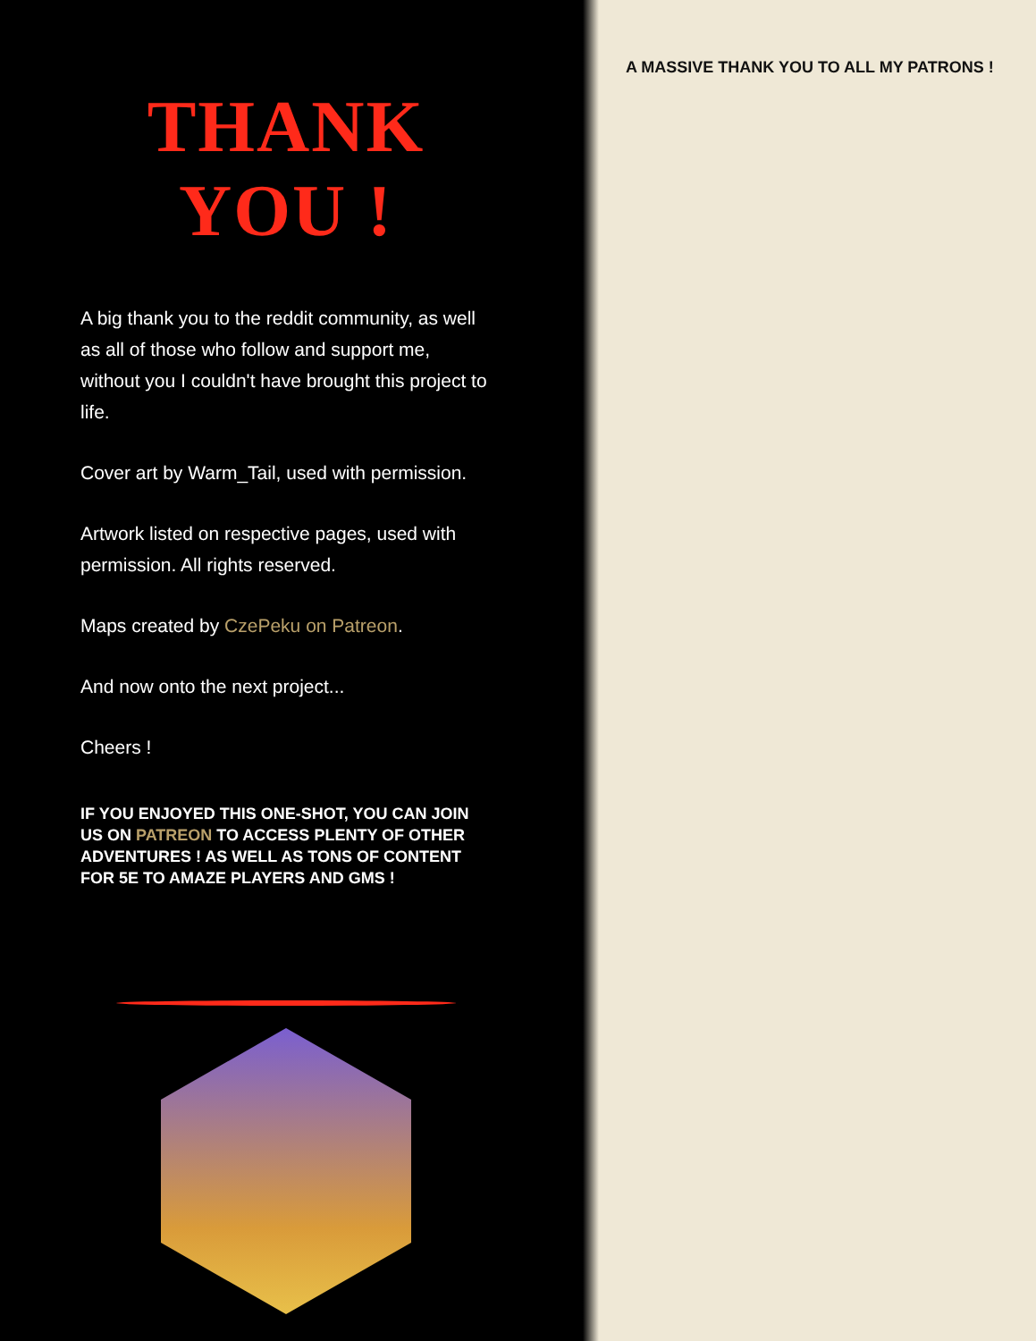THANK YOU !
A big thank you to the reddit community, as well as all of those who follow and support me, without you I couldn't have brought this project to life.
Cover art by Warm_Tail, used with permission.
Artwork listed on respective pages, used with permission. All rights reserved.
Maps created by CzePeku on Patreon.
And now onto the next project...
Cheers !
IF YOU ENJOYED THIS ONE-SHOT, YOU CAN JOIN US ON PATREON TO ACCESS PLENTY OF OTHER ADVENTURES ! AS WELL AS TONS OF CONTENT FOR 5E TO AMAZE PLAYERS AND GMS !
A MASSIVE THANK YOU TO ALL MY PATRONS !